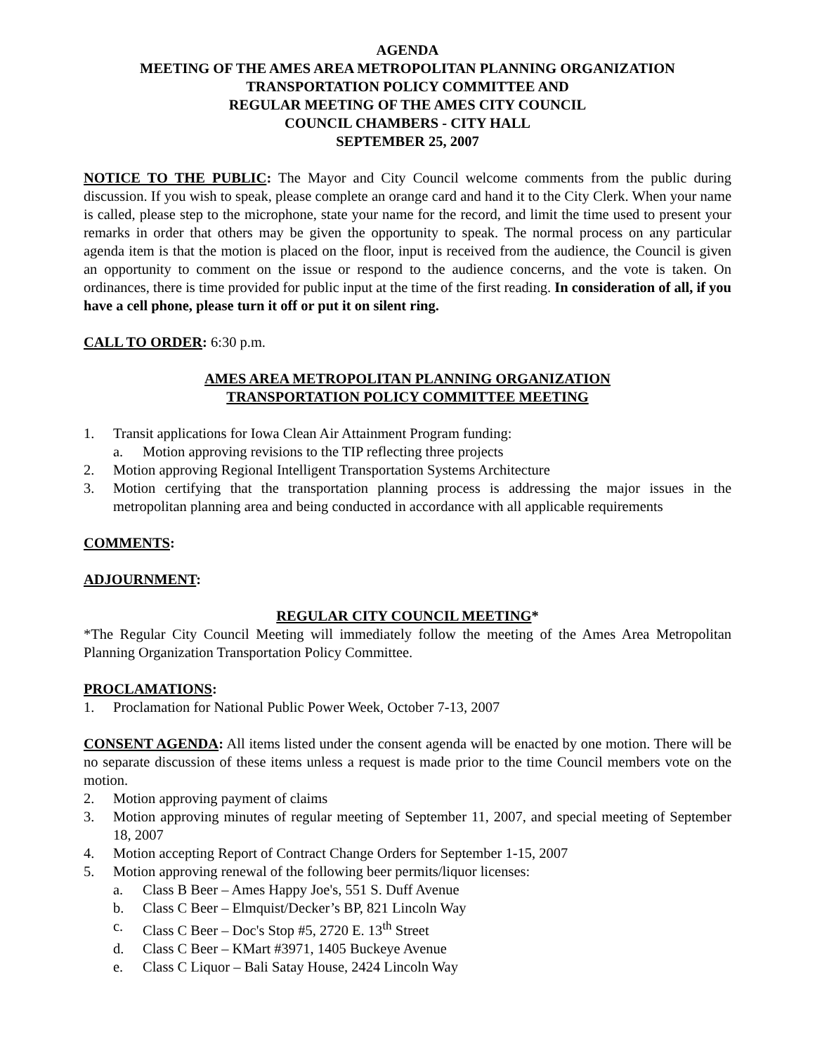AGENDA
MEETING OF THE AMES AREA METROPOLITAN PLANNING ORGANIZATION
TRANSPORTATION POLICY COMMITTEE AND
REGULAR MEETING OF THE AMES CITY COUNCIL
COUNCIL CHAMBERS - CITY HALL
SEPTEMBER 25, 2007
NOTICE TO THE PUBLIC: The Mayor and City Council welcome comments from the public during discussion. If you wish to speak, please complete an orange card and hand it to the City Clerk. When your name is called, please step to the microphone, state your name for the record, and limit the time used to present your remarks in order that others may be given the opportunity to speak. The normal process on any particular agenda item is that the motion is placed on the floor, input is received from the audience, the Council is given an opportunity to comment on the issue or respond to the audience concerns, and the vote is taken. On ordinances, there is time provided for public input at the time of the first reading. In consideration of all, if you have a cell phone, please turn it off or put it on silent ring.
CALL TO ORDER: 6:30 p.m.
AMES AREA METROPOLITAN PLANNING ORGANIZATION
TRANSPORTATION POLICY COMMITTEE MEETING
1. Transit applications for Iowa Clean Air Attainment Program funding:
a. Motion approving revisions to the TIP reflecting three projects
2. Motion approving Regional Intelligent Transportation Systems Architecture
3. Motion certifying that the transportation planning process is addressing the major issues in the metropolitan planning area and being conducted in accordance with all applicable requirements
COMMENTS:
ADJOURNMENT:
REGULAR CITY COUNCIL MEETING*
*The Regular City Council Meeting will immediately follow the meeting of the Ames Area Metropolitan Planning Organization Transportation Policy Committee.
PROCLAMATIONS:
1. Proclamation for National Public Power Week, October 7-13, 2007
CONSENT AGENDA: All items listed under the consent agenda will be enacted by one motion. There will be no separate discussion of these items unless a request is made prior to the time Council members vote on the motion.
2. Motion approving payment of claims
3. Motion approving minutes of regular meeting of September 11, 2007, and special meeting of September 18, 2007
4. Motion accepting Report of Contract Change Orders for September 1-15, 2007
5. Motion approving renewal of the following beer permits/liquor licenses:
a. Class B Beer – Ames Happy Joe's, 551 S. Duff Avenue
b. Class C Beer – Elmquist/Decker’s BP, 821 Lincoln Way
c. Class C Beer – Doc's Stop #5, 2720 E. 13<sup>th</sup> Street
d. Class C Beer – KMart #3971, 1405 Buckeye Avenue
e. Class C Liquor – Bali Satay House, 2424 Lincoln Way